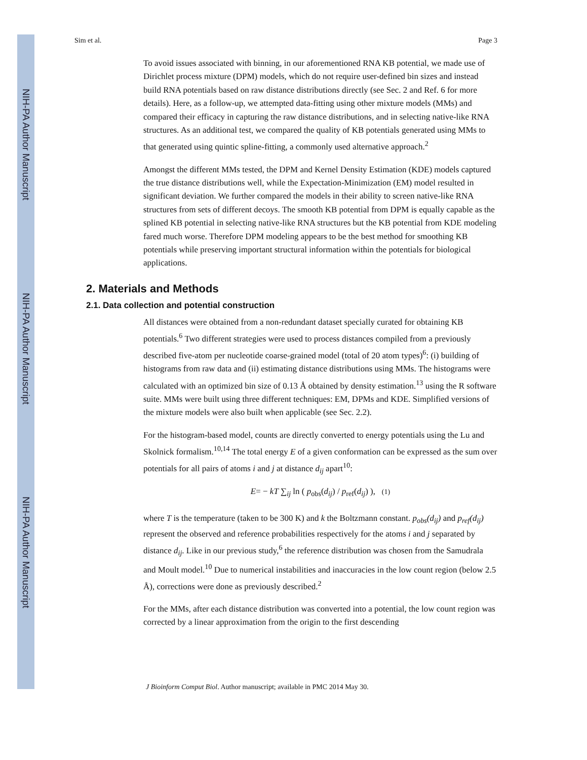NIH-PA Author Manuscript
NIH-PA Author Manuscript
NIH-PA Author Manuscript
Sim et al. Page 3
To avoid issues associated with binning, in our aforementioned RNA KB potential, we made use of Dirichlet process mixture (DPM) models, which do not require user-defined bin sizes and instead build RNA potentials based on raw distance distributions directly (see Sec. 2 and Ref. 6 for more details). Here, as a follow-up, we attempted data-fitting using other mixture models (MMs) and compared their efficacy in capturing the raw distance distributions, and in selecting native-like RNA structures. As an additional test, we compared the quality of KB potentials generated using MMs to that generated using quintic spline-fitting, a commonly used alternative approach.<sup>2</sup>
Amongst the different MMs tested, the DPM and Kernel Density Estimation (KDE) models captured the true distance distributions well, while the Expectation-Minimization (EM) model resulted in significant deviation. We further compared the models in their ability to screen native-like RNA structures from sets of different decoys. The smooth KB potential from DPM is equally capable as the splined KB potential in selecting native-like RNA structures but the KB potential from KDE modeling fared much worse. Therefore DPM modeling appears to be the best method for smoothing KB potentials while preserving important structural information within the potentials for biological applications.
2. Materials and Methods
2.1. Data collection and potential construction
All distances were obtained from a non-redundant dataset specially curated for obtaining KB potentials.<sup>6</sup> Two different strategies were used to process distances compiled from a previously described five-atom per nucleotide coarse-grained model (total of 20 atom types)<sup>6</sup>: (i) building of histograms from raw data and (ii) estimating distance distributions using MMs. The histograms were calculated with an optimized bin size of 0.13 Å obtained by density estimation.<sup>13</sup> using the R software suite. MMs were built using three different techniques: EM, DPMs and KDE. Simplified versions of the mixture models were also built when applicable (see Sec. 2.2).
For the histogram-based model, counts are directly converted to energy potentials using the Lu and Skolnick formalism.<sup>10,14</sup> The total energy E of a given conformation can be expressed as the sum over potentials for all pairs of atoms i and j at distance d<sub>ij</sub> apart<sup>10</sup>:
E= − kT ∑<sub>ij</sub> ln ( p<sub>obs</sub>(d<sub>ij</sub>) / p<sub>ref</sub>(d<sub>ij</sub>) ), (1)
where T is the temperature (taken to be 300 K) and k the Boltzmann constant. p<sub>obs</sub>(d<sub>ij</sub>) and p<sub>ref</sub>(d<sub>ij</sub>) represent the observed and reference probabilities respectively for the atoms i and j separated by distance d<sub>ij</sub>. Like in our previous study,<sup>6</sup> the reference distribution was chosen from the Samudrala and Moult model.<sup>10</sup> Due to numerical instabilities and inaccuracies in the low count region (below 2.5 Å), corrections were done as previously described.<sup>2</sup>
For the MMs, after each distance distribution was converted into a potential, the low count region was corrected by a linear approximation from the origin to the first descending
J Bioinform Comput Biol. Author manuscript; available in PMC 2014 May 30.